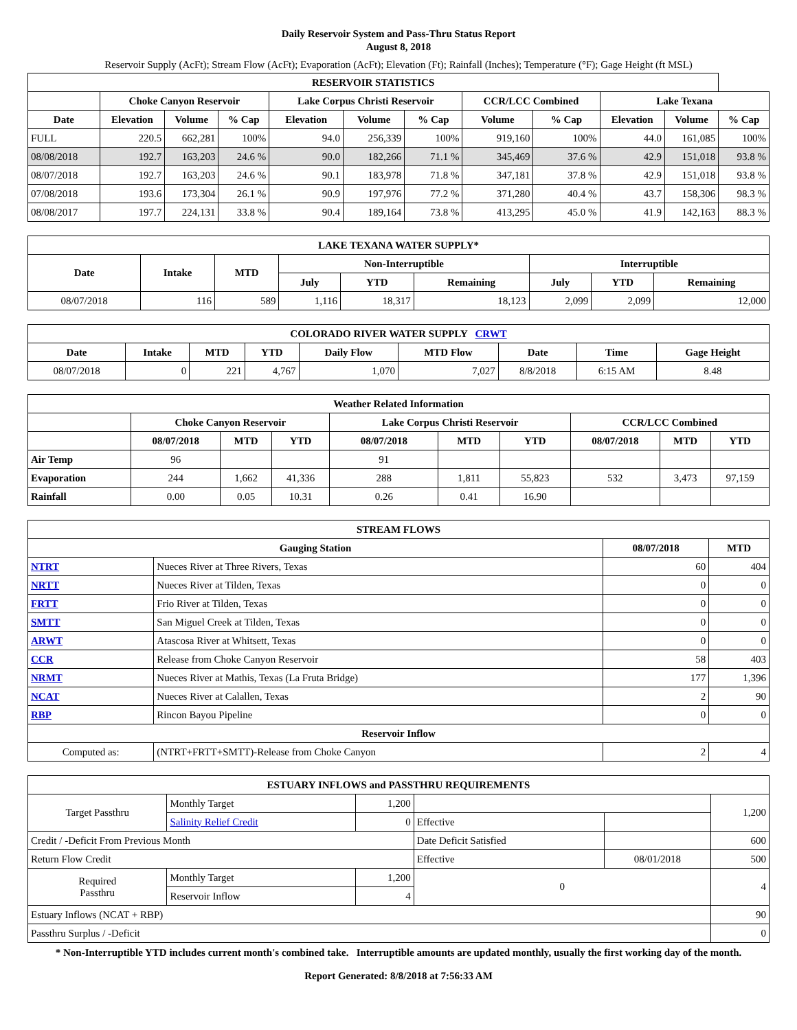Daily Reservoir System and Pass-Thru Status Report
August 8, 2018
Reservoir Supply (AcFt); Stream Flow (AcFt); Evaporation (AcFt); Elevation (Ft); Rainfall (Inches); Temperature (°F); Gage Height (ft MSL)
| RESERVOIR STATISTICS | | | | | | | | | | | |
| --- | --- | --- | --- | --- | --- | --- | --- | --- | --- | --- | --- |
| | Choke Canyon Reservoir | | | Lake Corpus Christi Reservoir | | | CCR/LCC Combined | | Lake Texana | | |
| Date | Elevation | Volume | % Cap | Elevation | Volume | % Cap | Volume | % Cap | Elevation | Volume | % Cap |
| FULL | 220.5 | 662,281 | 100% | 94.0 | 256,339 | 100% | 919,160 | 100% | 44.0 | 161,085 | 100% |
| 08/08/2018 | 192.7 | 163,203 | 24.6 % | 90.0 | 182,266 | 71.1 % | 345,469 | 37.6 % | 42.9 | 151,018 | 93.8 % |
| 08/07/2018 | 192.7 | 163,203 | 24.6 % | 90.1 | 183,978 | 71.8 % | 347,181 | 37.8 % | 42.9 | 151,018 | 93.8 % |
| 07/08/2018 | 193.6 | 173,304 | 26.1 % | 90.9 | 197,976 | 77.2 % | 371,280 | 40.4 % | 43.7 | 158,306 | 98.3 % |
| 08/08/2017 | 197.7 | 224,131 | 33.8 % | 90.4 | 189,164 | 73.8 % | 413,295 | 45.0 % | 41.9 | 142,163 | 88.3 % |
| LAKE TEXANA WATER SUPPLY* | | | | | | | | |
| --- | --- | --- | --- | --- | --- | --- | --- | --- |
| Date | Intake | MTD | Non-Interruptible | | | Interruptible | | |
| | | | July | YTD | Remaining | July | YTD | Remaining |
| 08/07/2018 | 116 | 589 | 1,116 | 18,317 | 18,123 | 2,099 | 2,099 | 12,000 |
| COLORADO RIVER WATER SUPPLY CRWT | | | | | | | | |
| --- | --- | --- | --- | --- | --- | --- | --- | --- |
| Date | Intake | MTD | YTD | Daily Flow | MTD Flow | Date | Time | Gage Height |
| 08/07/2018 | 0 | 221 | 4,767 | 1,070 | 7,027 | 8/8/2018 | 6:15 AM | 8.48 |
| Weather Related Information | | | | | | | | | |
| --- | --- | --- | --- | --- | --- | --- | --- | --- | --- |
| | Choke Canyon Reservoir | | | Lake Corpus Christi Reservoir | | | CCR/LCC Combined | | |
| | 08/07/2018 | MTD | YTD | 08/07/2018 | MTD | YTD | 08/07/2018 | MTD | YTD |
| Air Temp | 96 | | | 91 | | | | | |
| Evaporation | 244 | 1,662 | 41,336 | 288 | 1,811 | 55,823 | 532 | 3,473 | 97,159 |
| Rainfall | 0.00 | 0.05 | 10.31 | 0.26 | 0.41 | 16.90 | | | |
| STREAM FLOWS | | | |
| --- | --- | --- | --- |
| Gauging Station | | 08/07/2018 | MTD |
| NTRT | Nueces River at Three Rivers, Texas | 60 | 404 |
| NRTT | Nueces River at Tilden, Texas | 0 | 0 |
| FRTT | Frio River at Tilden, Texas | 0 | 0 |
| SMTT | San Miguel Creek at Tilden, Texas | 0 | 0 |
| ARWT | Atascosa River at Whitsett, Texas | 0 | 0 |
| CCR | Release from Choke Canyon Reservoir | 58 | 403 |
| NRMT | Nueces River at Mathis, Texas (La Fruta Bridge) | 177 | 1,396 |
| NCAT | Nueces River at Calallen, Texas | 2 | 90 |
| RBP | Rincon Bayou Pipeline | 0 | 0 |
| Reservoir Inflow | | | |
| Computed as: | (NTRT+FRTT+SMTT)-Release from Choke Canyon | 2 | 4 |
| ESTUARY INFLOWS and PASSTHRU REQUIREMENTS | | | | | |
| --- | --- | --- | --- | --- | --- |
| Target Passthru | Monthly Target | 1,200 | | | 1,200 |
| | Salinity Relief Credit | 0 | Effective | | |
| Credit / -Deficit From Previous Month | | | Date Deficit Satisfied | | 600 |
| Return Flow Credit | | | Effective | 08/01/2018 | 500 |
| Required Passthru | Monthly Target | 1,200 | 0 | | 4 |
| | Reservoir Inflow | 4 | | | |
| Estuary Inflows (NCAT + RBP) | | | | | 90 |
| Passthru Surplus / -Deficit | | | | | 0 |
* Non-Interruptible YTD includes current month's combined take. Interruptible amounts are updated monthly, usually the first working day of the month.
Report Generated: 8/8/2018 at 7:56:33 AM